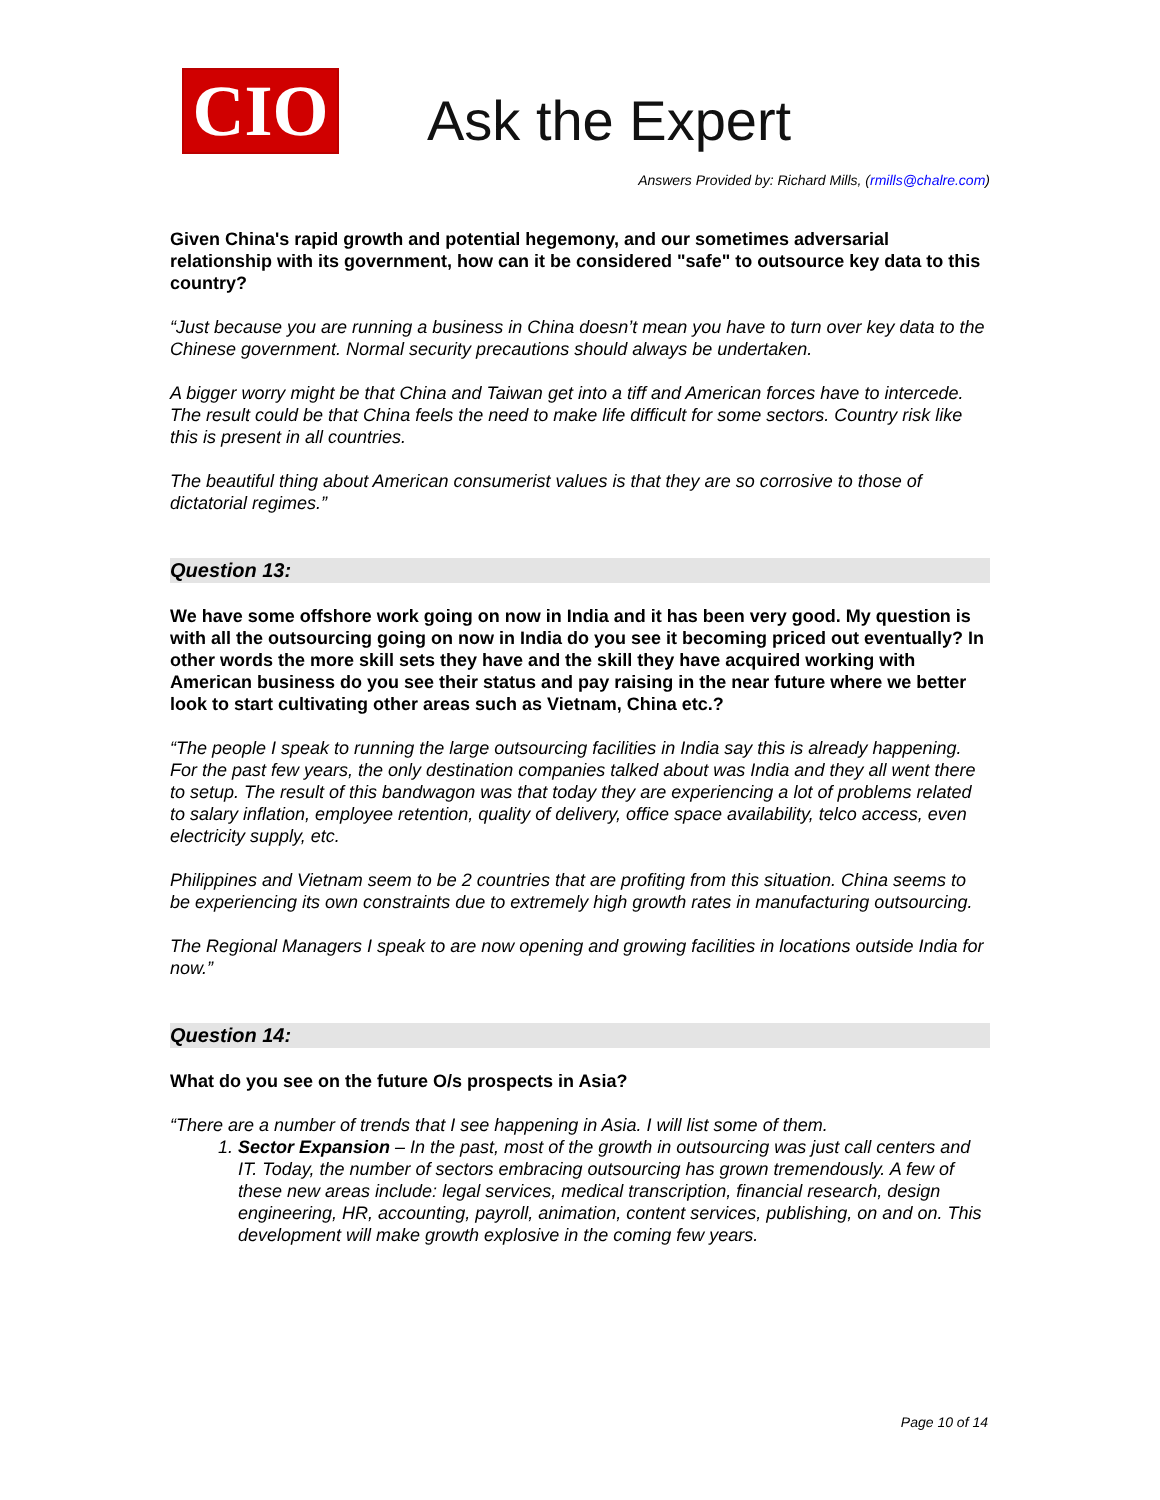CIO
Ask the Expert
Answers Provided by: Richard Mills, (rmills@chalre.com)
Given China's rapid growth and potential hegemony, and our sometimes adversarial relationship with its government, how can it be considered "safe" to outsource key data to this country?
“Just because you are running a business in China doesn’t mean you have to turn over key data to the Chinese government. Normal security precautions should always be undertaken.
A bigger worry might be that China and Taiwan get into a tiff and American forces have to intercede. The result could be that China feels the need to make life difficult for some sectors. Country risk like this is present in all countries.
The beautiful thing about American consumerist values is that they are so corrosive to those of dictatorial regimes.”
Question 13:
We have some offshore work going on now in India and it has been very good. My question is with all the outsourcing going on now in India do you see it becoming priced out eventually? In other words the more skill sets they have and the skill they have acquired working with American business do you see their status and pay raising in the near future where we better look to start cultivating other areas such as Vietnam, China etc.?
“The people I speak to running the large outsourcing facilities in India say this is already happening. For the past few years, the only destination companies talked about was India and they all went there to setup. The result of this bandwagon was that today they are experiencing a lot of problems related to salary inflation, employee retention, quality of delivery, office space availability, telco access, even electricity supply, etc.
Philippines and Vietnam seem to be 2 countries that are profiting from this situation. China seems to be experiencing its own constraints due to extremely high growth rates in manufacturing outsourcing.
The Regional Managers I speak to are now opening and growing facilities in locations outside India for now.”
Question 14:
What do you see on the future O/s prospects in Asia?
“There are a number of trends that I see happening in Asia. I will list some of them.
1. Sector Expansion – In the past, most of the growth in outsourcing was just call centers and IT. Today, the number of sectors embracing outsourcing has grown tremendously. A few of these new areas include: legal services, medical transcription, financial research, design engineering, HR, accounting, payroll, animation, content services, publishing, on and on. This development will make growth explosive in the coming few years.
Page 10 of 14